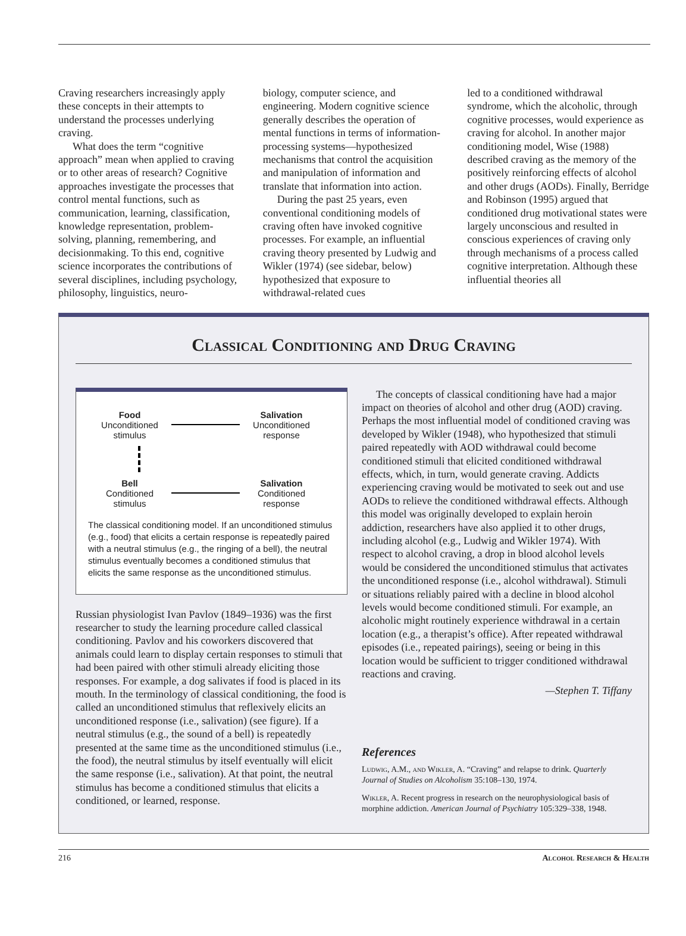Craving researchers increasingly apply these concepts in their attempts to understand the processes underlying craving.
What does the term “cognitive approach” mean when applied to craving or to other areas of research? Cognitive approaches investigate the processes that control mental functions, such as communication, learning, classification, knowledge representation, problem-solving, planning, remembering, and decisionmaking. To this end, cognitive science incorporates the contributions of several disciplines, including psychology, philosophy, linguistics, neuro-
biology, computer science, and engineering. Modern cognitive science generally describes the operation of mental functions in terms of information-processing systems—hypothesized mechanisms that control the acquisition and manipulation of information and translate that information into action.
During the past 25 years, even conventional conditioning models of craving often have invoked cognitive processes. For example, an influential craving theory presented by Ludwig and Wikler (1974) (see sidebar, below) hypothesized that exposure to withdrawal-related cues
led to a conditioned withdrawal syndrome, which the alcoholic, through cognitive processes, would experience as craving for alcohol. In another major conditioning model, Wise (1988) described craving as the memory of the positively reinforcing effects of alcohol and other drugs (AODs). Finally, Berridge and Robinson (1995) argued that conditioned drug motivational states were largely unconscious and resulted in conscious experiences of craving only through mechanisms of a process called cognitive interpretation. Although these influential theories all
Classical Conditioning and Drug Craving
Food
Unconditioned
stimulus
Salivation
Unconditioned
response
Bell
Conditioned
stimulus
Salivation
Conditioned
response
The classical conditioning model. If an unconditioned stimulus (e.g., food) that elicits a certain response is repeatedly paired with a neutral stimulus (e.g., the ringing of a bell), the neutral stimulus eventually becomes a conditioned stimulus that elicits the same response as the unconditioned stimulus.
Russian physiologist Ivan Pavlov (1849–1936) was the first researcher to study the learning procedure called classical conditioning. Pavlov and his coworkers discovered that animals could learn to display certain responses to stimuli that had been paired with other stimuli already eliciting those responses. For example, a dog salivates if food is placed in its mouth. In the terminology of classical conditioning, the food is called an unconditioned stimulus that reflexively elicits an unconditioned response (i.e., salivation) (see figure). If a neutral stimulus (e.g., the sound of a bell) is repeatedly presented at the same time as the unconditioned stimulus (i.e., the food), the neutral stimulus by itself eventually will elicit the same response (i.e., salivation). At that point, the neutral stimulus has become a conditioned stimulus that elicits a conditioned, or learned, response.
The concepts of classical conditioning have had a major impact on theories of alcohol and other drug (AOD) craving. Perhaps the most influential model of conditioned craving was developed by Wikler (1948), who hypothesized that stimuli paired repeatedly with AOD withdrawal could become conditioned stimuli that elicited conditioned withdrawal effects, which, in turn, would generate craving. Addicts experiencing craving would be motivated to seek out and use AODs to relieve the conditioned withdrawal effects. Although this model was originally developed to explain heroin addiction, researchers have also applied it to other drugs, including alcohol (e.g., Ludwig and Wikler 1974). With respect to alcohol craving, a drop in blood alcohol levels would be considered the unconditioned stimulus that activates the unconditioned response (i.e., alcohol withdrawal). Stimuli or situations reliably paired with a decline in blood alcohol levels would become conditioned stimuli. For example, an alcoholic might routinely experience withdrawal in a certain location (e.g., a therapist’s office). After repeated withdrawal episodes (i.e., repeated pairings), seeing or being in this location would be sufficient to trigger conditioned withdrawal reactions and craving.
—Stephen T. Tiffany
References
Ludwig, A.M., and Wikler, A. “Craving” and relapse to drink. Quarterly Journal of Studies on Alcoholism 35:108–130, 1974.
Wikler, A. Recent progress in research on the neurophysiological basis of morphine addiction. American Journal of Psychiatry 105:329–338, 1948.
216 Alcohol Research & Health